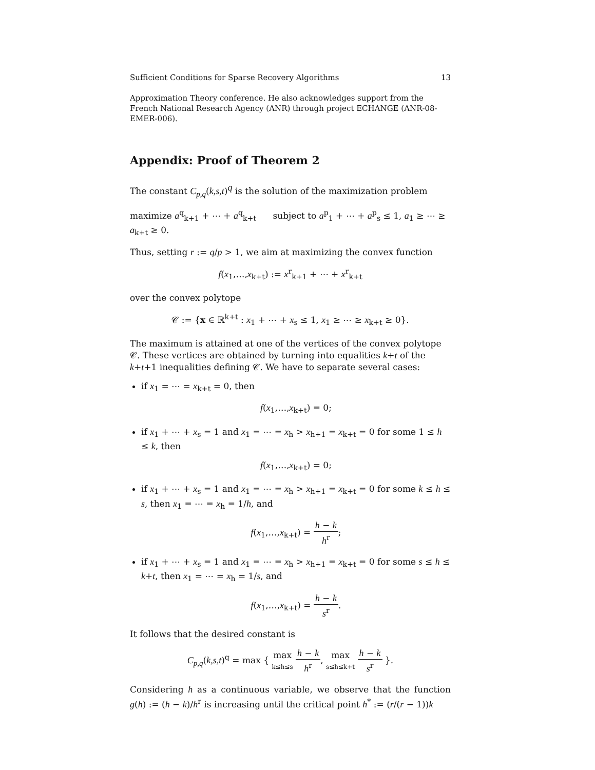Sufficient Conditions for Sparse Recovery Algorithms 13
Approximation Theory conference. He also acknowledges support from the French National Research Agency (ANR) through project ECHANGE (ANR-08-EMER-006).
Appendix: Proof of Theorem 2
The constant C<sub>p,q</sub>(k,s,t)<sup>q</sup> is the solution of the maximization problem
maximize a<sup>q</sup><sub>k+1</sub> + ⋯ + a<sup>q</sup><sub>k+t</sub> subject to a<sup>p</sup><sub>1</sub> + ⋯ + a<sup>p</sup><sub>s</sub> ≤ 1, a<sub>1</sub> ≥ ⋯ ≥ a<sub>k+t</sub> ≥ 0.
Thus, setting r := q/p > 1, we aim at maximizing the convex function
f(x<sub>1</sub>,…,x<sub>k+t</sub>) := x<sup>r</sup><sub>k+1</sub> + ⋯ + x<sup>r</sup><sub>k+t</sub>
over the convex polytope
𝒞 := {x ∈ ℝ<sup>k+t</sup> : x<sub>1</sub> + ⋯ + x<sub>s</sub> ≤ 1, x<sub>1</sub> ≥ ⋯ ≥ x<sub>k+t</sub> ≥ 0}.
The maximum is attained at one of the vertices of the convex polytope 𝒞. These vertices are obtained by turning into equalities k+t of the k+t+1 inequalities defining 𝒞. We have to separate several cases:
if x<sub>1</sub> = ⋯ = x<sub>k+t</sub> = 0, then
f(x<sub>1</sub>,…,x<sub>k+t</sub>) = 0;
if x<sub>1</sub> + ⋯ + x<sub>s</sub> = 1 and x<sub>1</sub> = ⋯ = x<sub>h</sub> > x<sub>h+1</sub> = x<sub>k+t</sub> = 0 for some 1 ≤ h ≤ k, then
f(x<sub>1</sub>,…,x<sub>k+t</sub>) = 0;
if x<sub>1</sub> + ⋯ + x<sub>s</sub> = 1 and x<sub>1</sub> = ⋯ = x<sub>h</sub> > x<sub>h+1</sub> = x<sub>k+t</sub> = 0 for some k ≤ h ≤ s, then x<sub>1</sub> = ⋯ = x<sub>h</sub> = 1/h, and
f(x<sub>1</sub>,…,x<sub>k+t</sub>) = h − k h<sup>r</sup>;
if x<sub>1</sub> + ⋯ + x<sub>s</sub> = 1 and x<sub>1</sub> = ⋯ = x<sub>h</sub> > x<sub>h+1</sub> = x<sub>k+t</sub> = 0 for some s ≤ h ≤ k+t, then x<sub>1</sub> = ⋯ = x<sub>h</sub> = 1/s, and
f(x<sub>1</sub>,…,x<sub>k+t</sub>) = h − k s<sup>r</sup>.
It follows that the desired constant is
C<sub>p,q</sub>(k,s,t)<sup>q</sup> = max { max k≤h≤s h − k h<sup>r</sup>, max s≤h≤k+t h − k s<sup>r</sup> }.
Considering h as a continuous variable, we observe that the function g(h) := (h − k)/h<sup>r</sup> is increasing until the critical point h<sup>*</sup> := (r/(r − 1))k